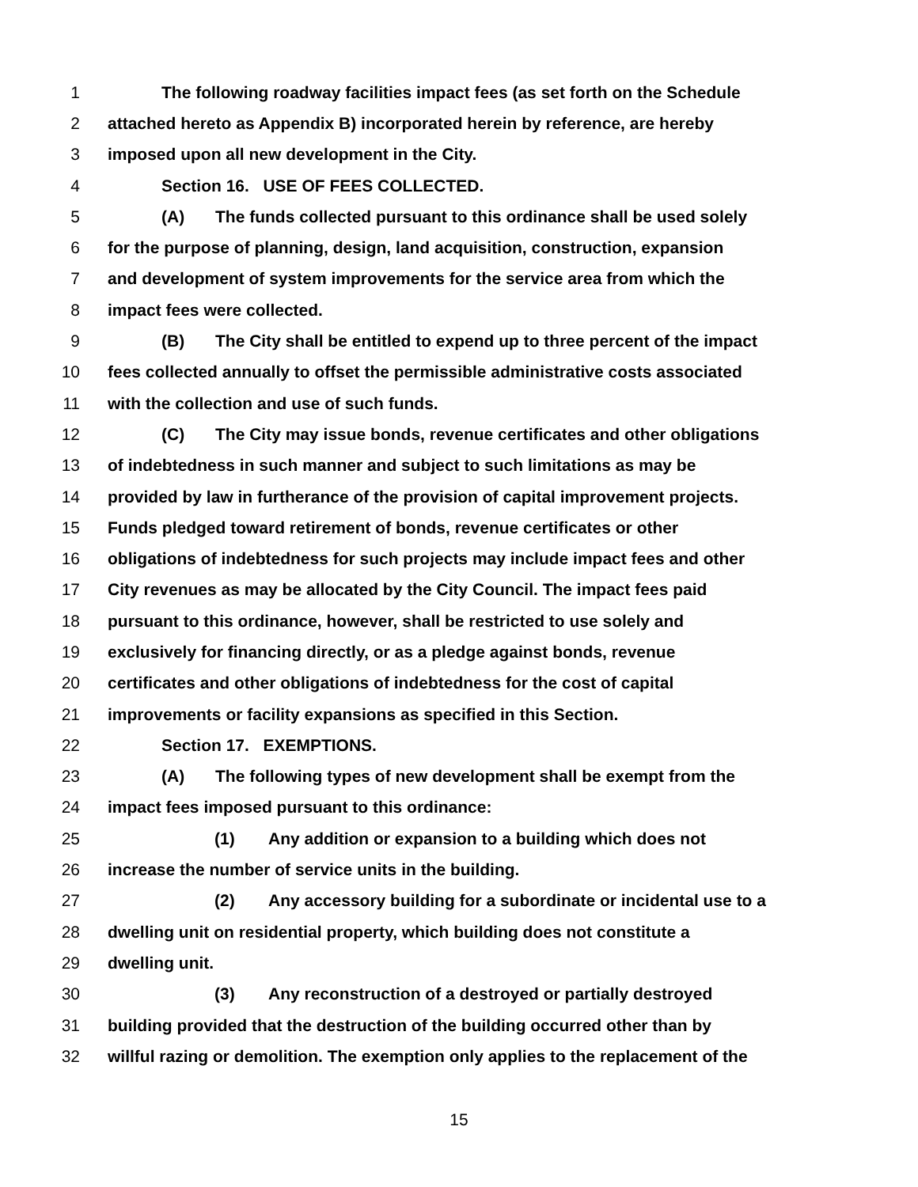1 The following roadway facilities impact fees (as set forth on the Schedule
2 attached hereto as Appendix B) incorporated herein by reference, are hereby
3 imposed upon all new development in the City.
4 Section 16. USE OF FEES COLLECTED.
5 (A) The funds collected pursuant to this ordinance shall be used solely
6 for the purpose of planning, design, land acquisition, construction, expansion
7 and development of system improvements for the service area from which the
8 impact fees were collected.
9 (B) The City shall be entitled to expend up to three percent of the impact
10 fees collected annually to offset the permissible administrative costs associated
11 with the collection and use of such funds.
12 (C) The City may issue bonds, revenue certificates and other obligations
13 of indebtedness in such manner and subject to such limitations as may be
14 provided by law in furtherance of the provision of capital improvement projects.
15 Funds pledged toward retirement of bonds, revenue certificates or other
16 obligations of indebtedness for such projects may include impact fees and other
17 City revenues as may be allocated by the City Council. The impact fees paid
18 pursuant to this ordinance, however, shall be restricted to use solely and
19 exclusively for financing directly, or as a pledge against bonds, revenue
20 certificates and other obligations of indebtedness for the cost of capital
21 improvements or facility expansions as specified in this Section.
22 Section 17. EXEMPTIONS.
23 (A) The following types of new development shall be exempt from the
24 impact fees imposed pursuant to this ordinance:
25 (1) Any addition or expansion to a building which does not
26 increase the number of service units in the building.
27 (2) Any accessory building for a subordinate or incidental use to a
28 dwelling unit on residential property, which building does not constitute a
29 dwelling unit.
30 (3) Any reconstruction of a destroyed or partially destroyed
31 building provided that the destruction of the building occurred other than by
32 willful razing or demolition. The exemption only applies to the replacement of the
15